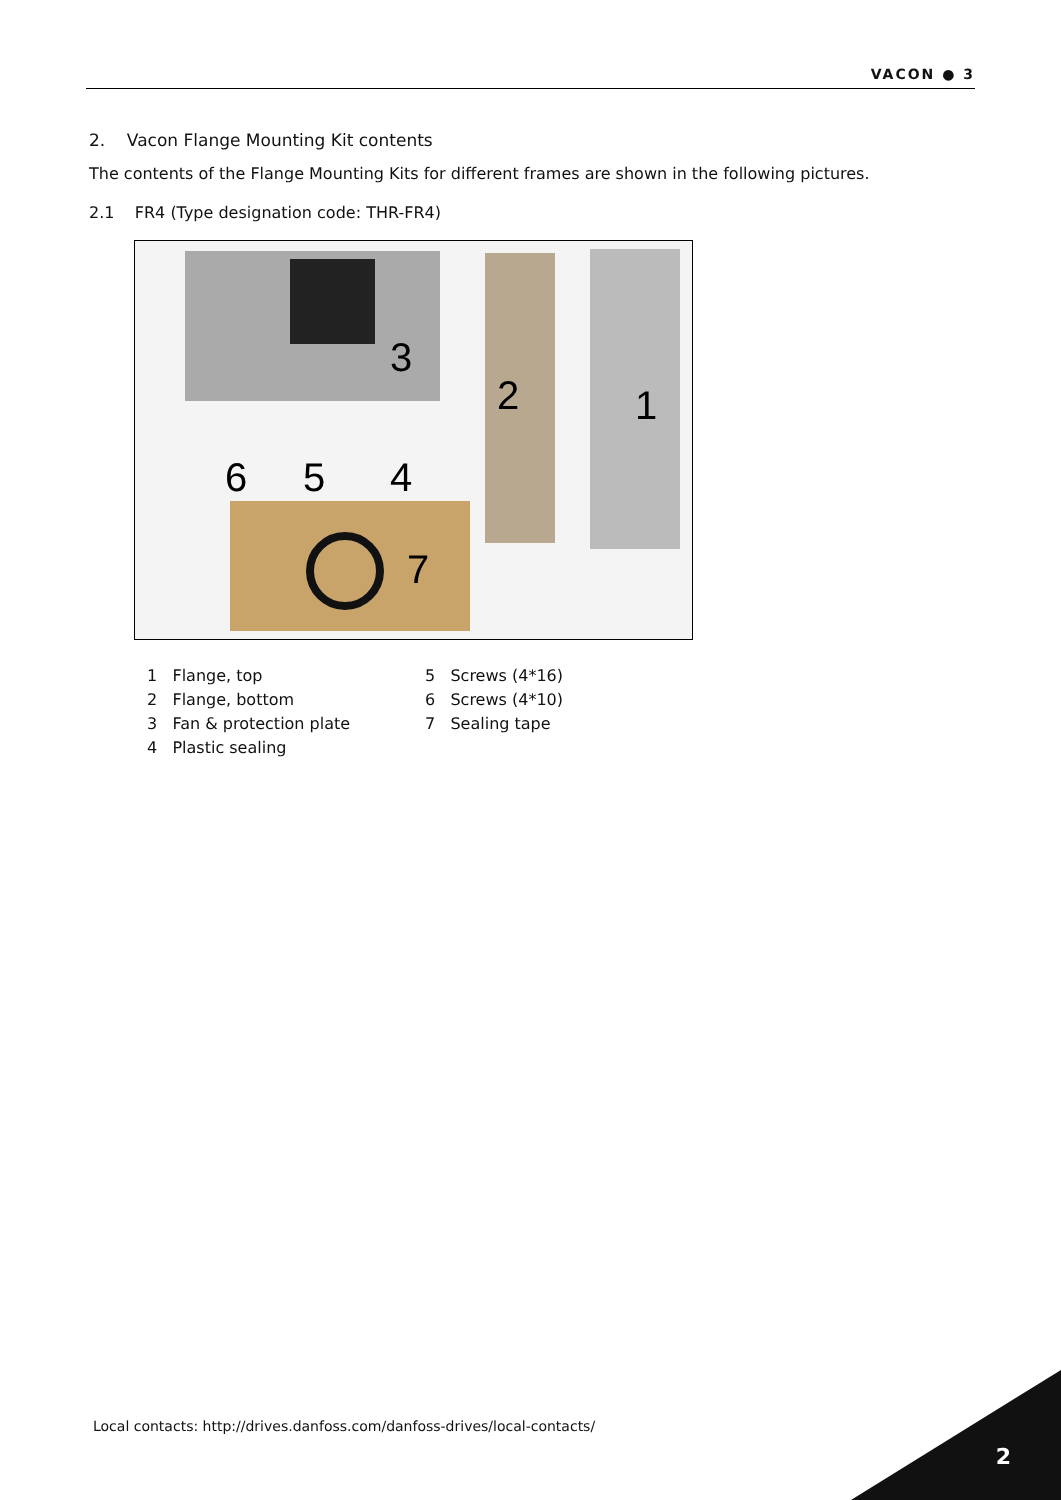VACON ● 3
2. Vacon Flange Mounting Kit contents
The contents of the Flange Mounting Kits for different frames are shown in the following pictures.
2.1 FR4 (Type designation code: THR-FR4)
3
2
1
6
5
4
7
1 Flange, top
2 Flange, bottom
3 Fan & protection plate
4 Plastic sealing
5 Screws (4*16)
6 Screws (4*10)
7 Sealing tape
Local contacts: http://drives.danfoss.com/danfoss-drives/local-contacts/
2